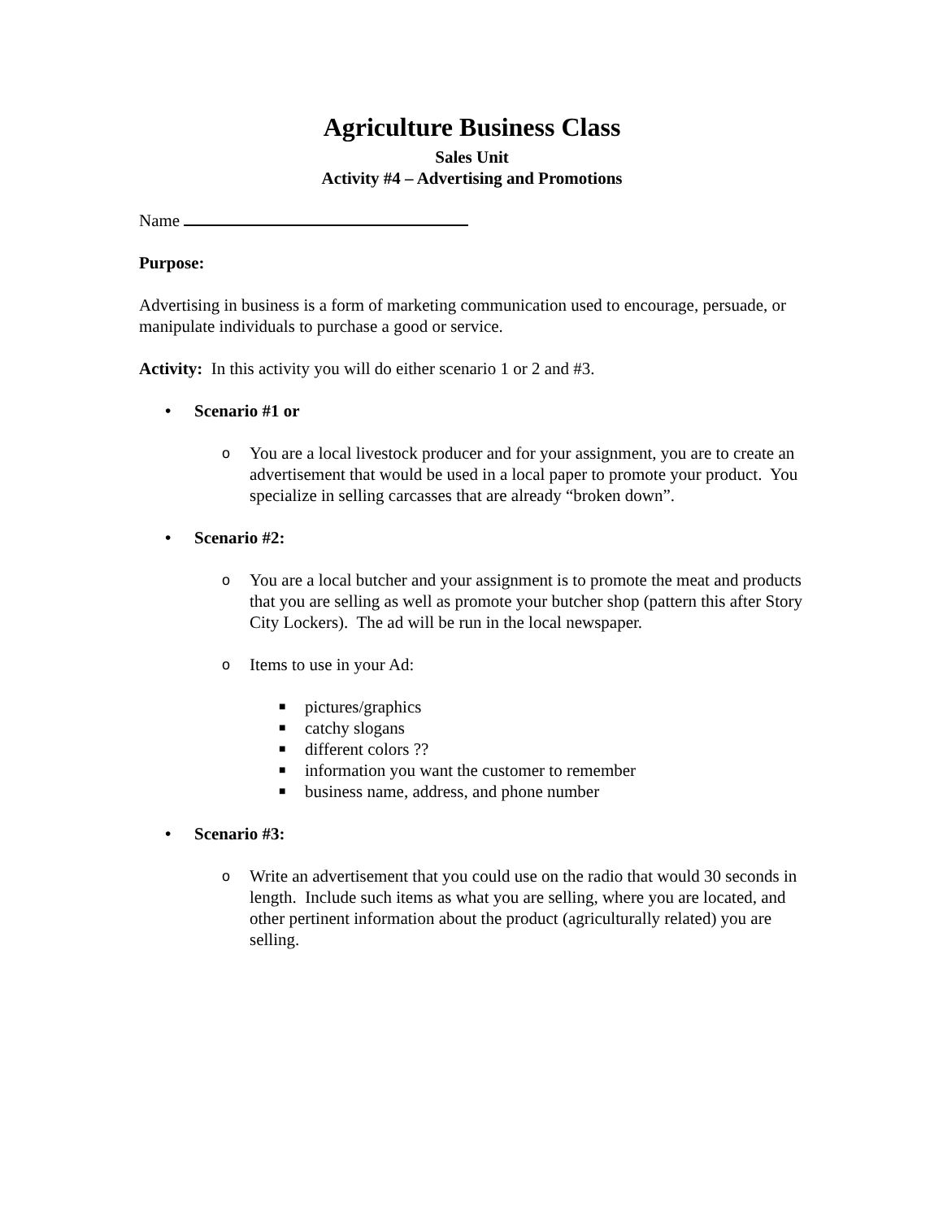Agriculture Business Class
Sales Unit
Activity #4 – Advertising and Promotions
Name
Purpose:
Advertising in business is a form of marketing communication used to encourage, persuade, or manipulate individuals to purchase a good or service.
Activity: In this activity you will do either scenario 1 or 2 and #3.
Scenario #1 or
o You are a local livestock producer and for your assignment, you are to create an advertisement that would be used in a local paper to promote your product. You specialize in selling carcasses that are already “broken down”.
Scenario #2:
o You are a local butcher and your assignment is to promote the meat and products that you are selling as well as promote your butcher shop (pattern this after Story City Lockers). The ad will be run in the local newspaper.
o Items to use in your Ad:
■ pictures/graphics
■ catchy slogans
■ different colors ??
■ information you want the customer to remember
■ business name, address, and phone number
Scenario #3:
o Write an advertisement that you could use on the radio that would 30 seconds in length. Include such items as what you are selling, where you are located, and other pertinent information about the product (agriculturally related) you are selling.